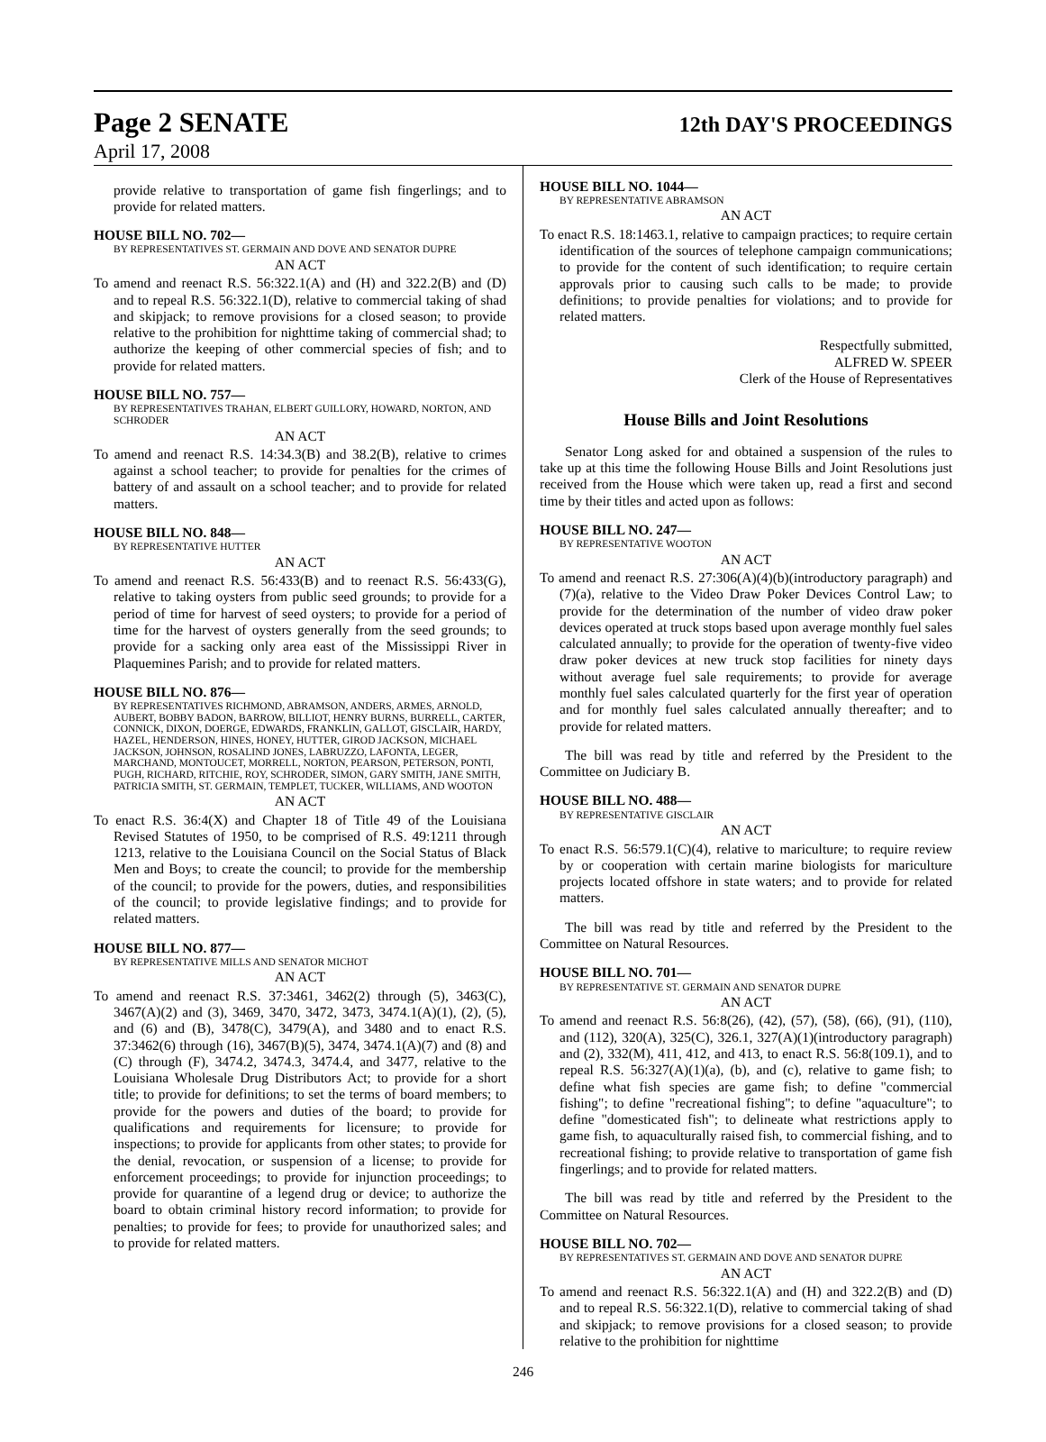Page 2 SENATE 12th DAY'S PROCEEDINGS
April 17, 2008
provide relative to transportation of game fish fingerlings; and to provide for related matters.
HOUSE BILL NO. 702—
BY REPRESENTATIVES ST. GERMAIN AND DOVE AND SENATOR DUPRE
AN ACT
To amend and reenact R.S. 56:322.1(A) and (H) and 322.2(B) and (D) and to repeal R.S. 56:322.1(D), relative to commercial taking of shad and skipjack; to remove provisions for a closed season; to provide relative to the prohibition for nighttime taking of commercial shad; to authorize the keeping of other commercial species of fish; and to provide for related matters.
HOUSE BILL NO. 757—
BY REPRESENTATIVES TRAHAN, ELBERT GUILLORY, HOWARD, NORTON, AND SCHRODER
AN ACT
To amend and reenact R.S. 14:34.3(B) and 38.2(B), relative to crimes against a school teacher; to provide for penalties for the crimes of battery of and assault on a school teacher; and to provide for related matters.
HOUSE BILL NO. 848—
BY REPRESENTATIVE HUTTER
AN ACT
To amend and reenact R.S. 56:433(B) and to reenact R.S. 56:433(G), relative to taking oysters from public seed grounds; to provide for a period of time for harvest of seed oysters; to provide for a period of time for the harvest of oysters generally from the seed grounds; to provide for a sacking only area east of the Mississippi River in Plaquemines Parish; and to provide for related matters.
HOUSE BILL NO. 876—
BY REPRESENTATIVES RICHMOND, ABRAMSON, ANDERS, ARMES, ARNOLD, AUBERT, BOBBY BADON, BARROW, BILLIOT, HENRY BURNS, BURRELL, CARTER, CONNICK, DIXON, DOERGE, EDWARDS, FRANKLIN, GALLOT, GISCLAIR, HARDY, HAZEL, HENDERSON, HINES, HONEY, HUTTER, GIROD JACKSON, MICHAEL JACKSON, JOHNSON, ROSALIND JONES, LABRUZZO, LAFONTA, LEGER, MARCHAND, MONTOUCET, MORRELL, NORTON, PEARSON, PETERSON, PONTI, PUGH, RICHARD, RITCHIE, ROY, SCHRODER, SIMON, GARY SMITH, JANE SMITH, PATRICIA SMITH, ST. GERMAIN, TEMPLET, TUCKER, WILLIAMS, AND WOOTON
AN ACT
To enact R.S. 36:4(X) and Chapter 18 of Title 49 of the Louisiana Revised Statutes of 1950, to be comprised of R.S. 49:1211 through 1213, relative to the Louisiana Council on the Social Status of Black Men and Boys; to create the council; to provide for the membership of the council; to provide for the powers, duties, and responsibilities of the council; to provide legislative findings; and to provide for related matters.
HOUSE BILL NO. 877—
BY REPRESENTATIVE MILLS AND SENATOR MICHOT
AN ACT
To amend and reenact R.S. 37:3461, 3462(2) through (5), 3463(C), 3467(A)(2) and (3), 3469, 3470, 3472, 3473, 3474.1(A)(1), (2), (5), and (6) and (B), 3478(C), 3479(A), and 3480 and to enact R.S. 37:3462(6) through (16), 3467(B)(5), 3474, 3474.1(A)(7) and (8) and (C) through (F), 3474.2, 3474.3, 3474.4, and 3477, relative to the Louisiana Wholesale Drug Distributors Act; to provide for a short title; to provide for definitions; to set the terms of board members; to provide for the powers and duties of the board; to provide for qualifications and requirements for licensure; to provide for inspections; to provide for applicants from other states; to provide for the denial, revocation, or suspension of a license; to provide for enforcement proceedings; to provide for injunction proceedings; to provide for quarantine of a legend drug or device; to authorize the board to obtain criminal history record information; to provide for penalties; to provide for fees; to provide for unauthorized sales; and to provide for related matters.
HOUSE BILL NO. 1044—
BY REPRESENTATIVE ABRAMSON
AN ACT
To enact R.S. 18:1463.1, relative to campaign practices; to require certain identification of the sources of telephone campaign communications; to provide for the content of such identification; to require certain approvals prior to causing such calls to be made; to provide definitions; to provide penalties for violations; and to provide for related matters.
Respectfully submitted,
ALFRED W. SPEER
Clerk of the House of Representatives
House Bills and Joint Resolutions
Senator Long asked for and obtained a suspension of the rules to take up at this time the following House Bills and Joint Resolutions just received from the House which were taken up, read a first and second time by their titles and acted upon as follows:
HOUSE BILL NO. 247—
BY REPRESENTATIVE WOOTON
AN ACT
To amend and reenact R.S. 27:306(A)(4)(b)(introductory paragraph) and (7)(a), relative to the Video Draw Poker Devices Control Law; to provide for the determination of the number of video draw poker devices operated at truck stops based upon average monthly fuel sales calculated annually; to provide for the operation of twenty-five video draw poker devices at new truck stop facilities for ninety days without average fuel sale requirements; to provide for average monthly fuel sales calculated quarterly for the first year of operation and for monthly fuel sales calculated annually thereafter; and to provide for related matters.
The bill was read by title and referred by the President to the Committee on Judiciary B.
HOUSE BILL NO. 488—
BY REPRESENTATIVE GISCLAIR
AN ACT
To enact R.S. 56:579.1(C)(4), relative to mariculture; to require review by or cooperation with certain marine biologists for mariculture projects located offshore in state waters; and to provide for related matters.
The bill was read by title and referred by the President to the Committee on Natural Resources.
HOUSE BILL NO. 701—
BY REPRESENTATIVE ST. GERMAIN AND SENATOR DUPRE
AN ACT
To amend and reenact R.S. 56:8(26), (42), (57), (58), (66), (91), (110), and (112), 320(A), 325(C), 326.1, 327(A)(1)(introductory paragraph) and (2), 332(M), 411, 412, and 413, to enact R.S. 56:8(109.1), and to repeal R.S. 56:327(A)(1)(a), (b), and (c), relative to game fish; to define what fish species are game fish; to define "commercial fishing"; to define "recreational fishing"; to define "aquaculture"; to define "domesticated fish"; to delineate what restrictions apply to game fish, to aquaculturally raised fish, to commercial fishing, and to recreational fishing; to provide relative to transportation of game fish fingerlings; and to provide for related matters.
The bill was read by title and referred by the President to the Committee on Natural Resources.
HOUSE BILL NO. 702—
BY REPRESENTATIVES ST. GERMAIN AND DOVE AND SENATOR DUPRE
AN ACT
To amend and reenact R.S. 56:322.1(A) and (H) and 322.2(B) and (D) and to repeal R.S. 56:322.1(D), relative to commercial taking of shad and skipjack; to remove provisions for a closed season; to provide relative to the prohibition for nighttime
246